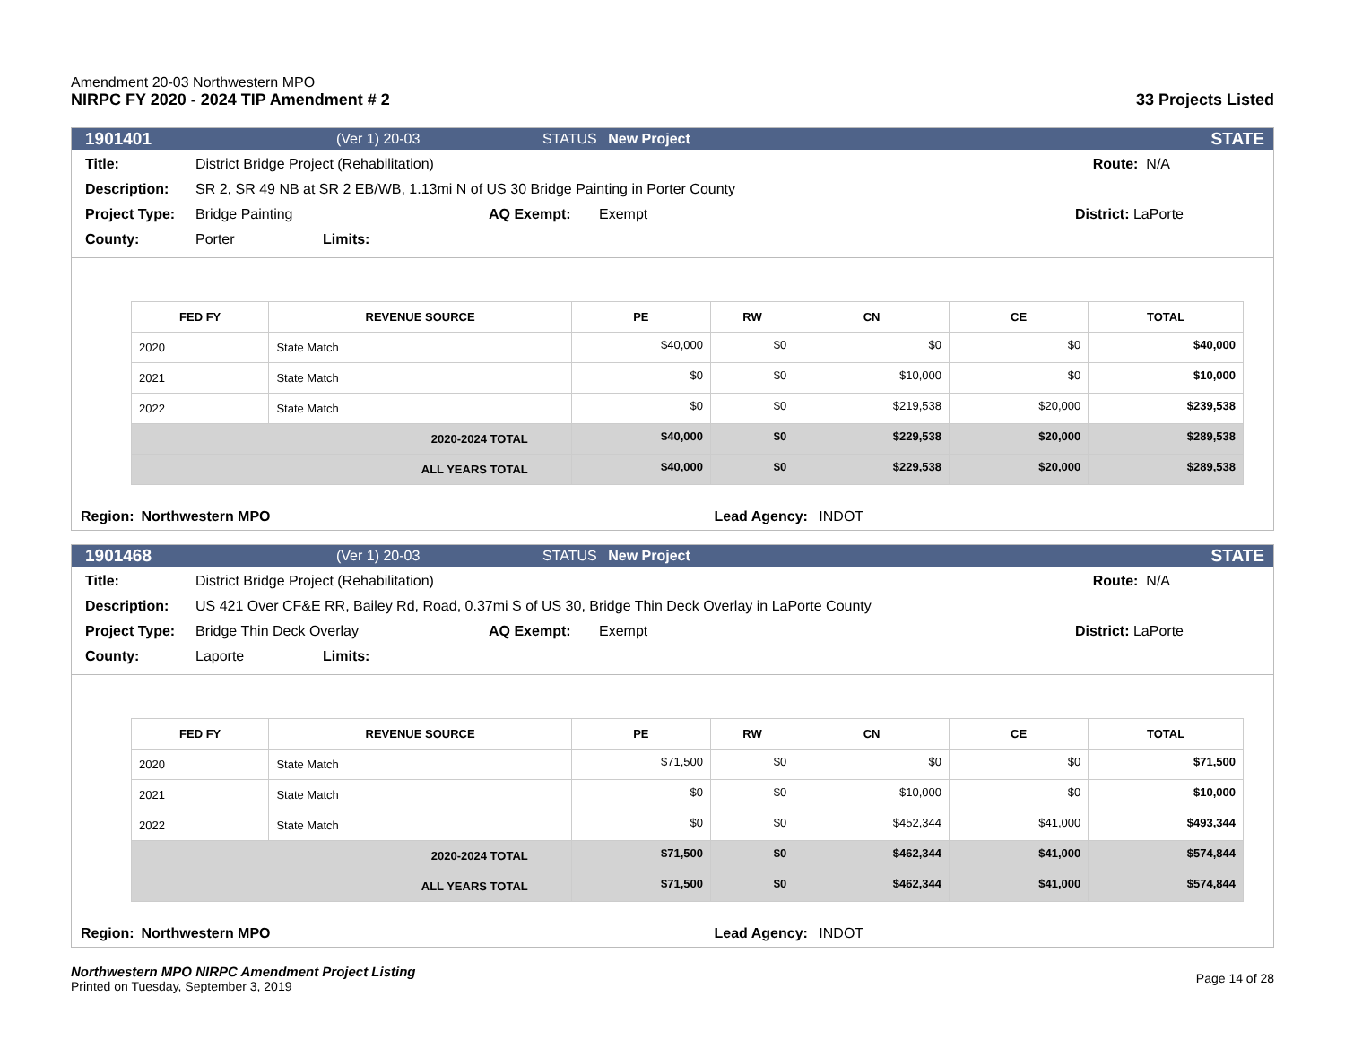Amendment 20-03 Northwestern MPO
NIRPC FY 2020 - 2024 TIP Amendment # 2
33 Projects Listed
1901401 (Ver 1) 20-03 STATUS New Project STATE
Title: District Bridge Project (Rehabilitation) Route: N/A
Description: SR 2, SR 49 NB at SR 2 EB/WB, 1.13mi N of US 30 Bridge Painting in Porter County
Project Type: Bridge Painting AQ Exempt: Exempt District: LaPorte
County: Porter Limits:
| FED FY | REVENUE SOURCE | PE | RW | CN | CE | TOTAL |
| --- | --- | --- | --- | --- | --- | --- |
| 2020 | State Match | $40,000 | $0 | $0 | $0 | $40,000 |
| 2021 | State Match | $0 | $0 | $10,000 | $0 | $10,000 |
| 2022 | State Match | $0 | $0 | $219,538 | $20,000 | $239,538 |
| 2020-2024 TOTAL | | $40,000 | $0 | $229,538 | $20,000 | $289,538 |
| ALL YEARS TOTAL | | $40,000 | $0 | $229,538 | $20,000 | $289,538 |
Region: Northwestern MPO Lead Agency: INDOT
1901468 (Ver 1) 20-03 STATUS New Project STATE
Title: District Bridge Project (Rehabilitation) Route: N/A
Description: US 421 Over CF&E RR, Bailey Rd, Road, 0.37mi S of US 30, Bridge Thin Deck Overlay in LaPorte County
Project Type: Bridge Thin Deck Overlay AQ Exempt: Exempt District: LaPorte
County: Laporte Limits:
| FED FY | REVENUE SOURCE | PE | RW | CN | CE | TOTAL |
| --- | --- | --- | --- | --- | --- | --- |
| 2020 | State Match | $71,500 | $0 | $0 | $0 | $71,500 |
| 2021 | State Match | $0 | $0 | $10,000 | $0 | $10,000 |
| 2022 | State Match | $0 | $0 | $452,344 | $41,000 | $493,344 |
| 2020-2024 TOTAL | | $71,500 | $0 | $462,344 | $41,000 | $574,844 |
| ALL YEARS TOTAL | | $71,500 | $0 | $462,344 | $41,000 | $574,844 |
Region: Northwestern MPO Lead Agency: INDOT
Northwestern MPO NIRPC Amendment Project Listing
Printed on Tuesday, September 3, 2019
Page 14 of 28